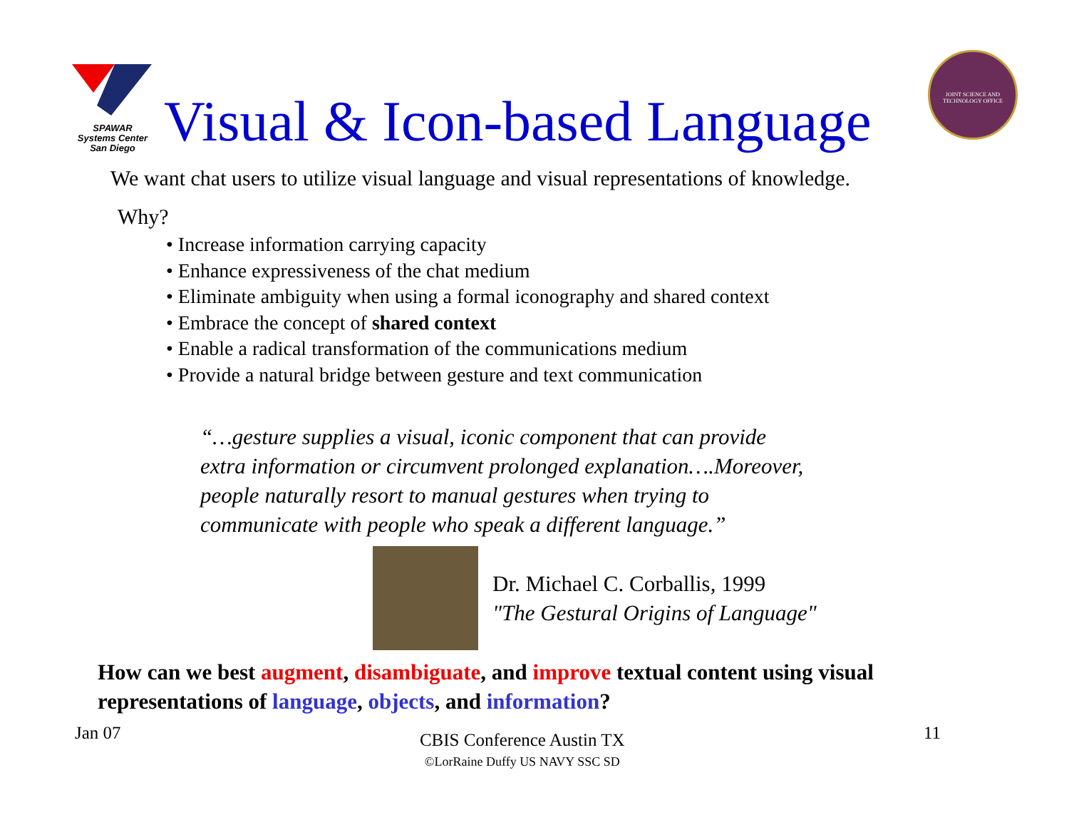SPAWAR
Systems Center
San Diego
Visual & Icon-based Language
JOINT SCIENCE AND TECHNOLOGY OFFICE
We want chat users to utilize visual language and visual representations of knowledge.
Why?
• Increase information carrying capacity
• Enhance expressiveness of the chat medium
• Eliminate ambiguity when using a formal iconography and shared context
• Embrace the concept of shared context
• Enable a radical transformation of the communications medium
• Provide a natural bridge between gesture and text communication
“…gesture supplies a visual, iconic component that can provide
extra information or circumvent prolonged explanation….Moreover,
people naturally resort to manual gestures when trying to
communicate with people who speak a different language.”
Dr. Michael C. Corballis, 1999
"The Gestural Origins of Language"
How can we best augment, disambiguate, and improve textual content using visual
representations of language, objects, and information?
Jan 07 CBIS Conference Austin TX
©LorRaine Duffy US NAVY SSC SD 11